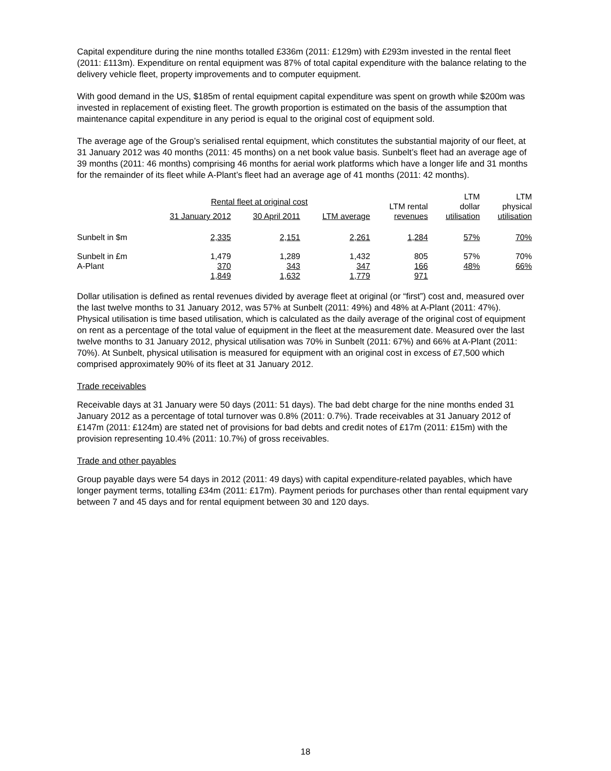Capital expenditure during the nine months totalled £336m (2011: £129m) with £293m invested in the rental fleet (2011: £113m). Expenditure on rental equipment was 87% of total capital expenditure with the balance relating to the delivery vehicle fleet, property improvements and to computer equipment.
With good demand in the US, $185m of rental equipment capital expenditure was spent on growth while $200m was invested in replacement of existing fleet. The growth proportion is estimated on the basis of the assumption that maintenance capital expenditure in any period is equal to the original cost of equipment sold.
The average age of the Group’s serialised rental equipment, which constitutes the substantial majority of our fleet, at 31 January 2012 was 40 months (2011: 45 months) on a net book value basis. Sunbelt’s fleet had an average age of 39 months (2011: 46 months) comprising 46 months for aerial work platforms which have a longer life and 31 months for the remainder of its fleet while A-Plant’s fleet had an average age of 41 months (2011: 42 months).
| | Rental fleet at original cost | | | LTM rental revenues | LTM dollar utilisation | LTM physical utilisation |
| --- | --- | --- | --- | --- | --- | --- |
| | 31 January 2012 | 30 April 2011 | LTM average | | | |
| Sunbelt in $m | 2,335 | 2,151 | 2,261 | 1,284 | 57% | 70% |
| Sunbelt in £m | 1,479 | 1,289 | 1,432 | 805 | 57% | 70% |
| A-Plant | 370 | 343 | 347 | 166 | 48% | 66% |
| | 1,849 | 1,632 | 1,779 | 971 | | |
Dollar utilisation is defined as rental revenues divided by average fleet at original (or “first”) cost and, measured over the last twelve months to 31 January 2012, was 57% at Sunbelt (2011: 49%) and 48% at A-Plant (2011: 47%). Physical utilisation is time based utilisation, which is calculated as the daily average of the original cost of equipment on rent as a percentage of the total value of equipment in the fleet at the measurement date. Measured over the last twelve months to 31 January 2012, physical utilisation was 70% in Sunbelt (2011: 67%) and 66% at A-Plant (2011: 70%). At Sunbelt, physical utilisation is measured for equipment with an original cost in excess of £7,500 which comprised approximately 90% of its fleet at 31 January 2012.
Trade receivables
Receivable days at 31 January were 50 days (2011: 51 days). The bad debt charge for the nine months ended 31 January 2012 as a percentage of total turnover was 0.8% (2011: 0.7%). Trade receivables at 31 January 2012 of £147m (2011: £124m) are stated net of provisions for bad debts and credit notes of £17m (2011: £15m) with the provision representing 10.4% (2011: 10.7%) of gross receivables.
Trade and other payables
Group payable days were 54 days in 2012 (2011: 49 days) with capital expenditure-related payables, which have longer payment terms, totalling £34m (2011: £17m). Payment periods for purchases other than rental equipment vary between 7 and 45 days and for rental equipment between 30 and 120 days.
18